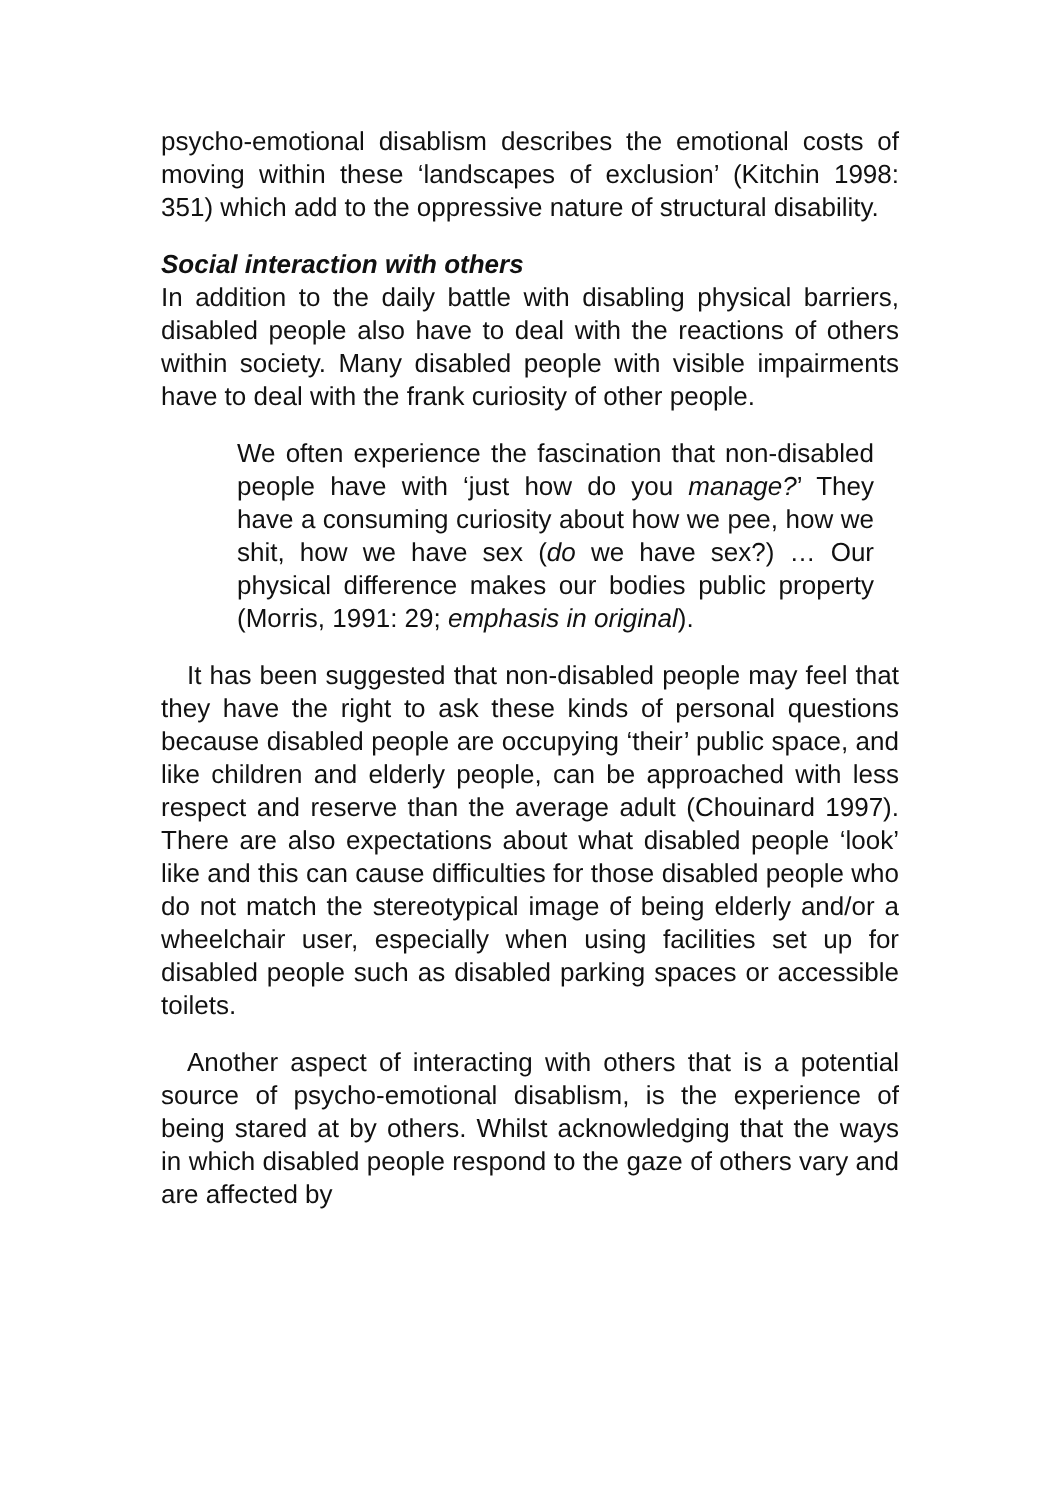psycho-emotional disablism describes the emotional costs of moving within these ‘landscapes of exclusion’ (Kitchin 1998: 351) which add to the oppressive nature of structural disability.
Social interaction with others
In addition to the daily battle with disabling physical barriers, disabled people also have to deal with the reactions of others within society. Many disabled people with visible impairments have to deal with the frank curiosity of other people.
We often experience the fascination that non-disabled people have with ‘just how do you manage?’ They have a consuming curiosity about how we pee, how we shit, how we have sex (do we have sex?) … Our physical difference makes our bodies public property (Morris, 1991: 29; emphasis in original).
It has been suggested that non-disabled people may feel that they have the right to ask these kinds of personal questions because disabled people are occupying ‘their’ public space, and like children and elderly people, can be approached with less respect and reserve than the average adult (Chouinard 1997). There are also expectations about what disabled people ‘look’ like and this can cause difficulties for those disabled people who do not match the stereotypical image of being elderly and/or a wheelchair user, especially when using facilities set up for disabled people such as disabled parking spaces or accessible toilets.
Another aspect of interacting with others that is a potential source of psycho-emotional disablism, is the experience of being stared at by others. Whilst acknowledging that the ways in which disabled people respond to the gaze of others vary and are affected by